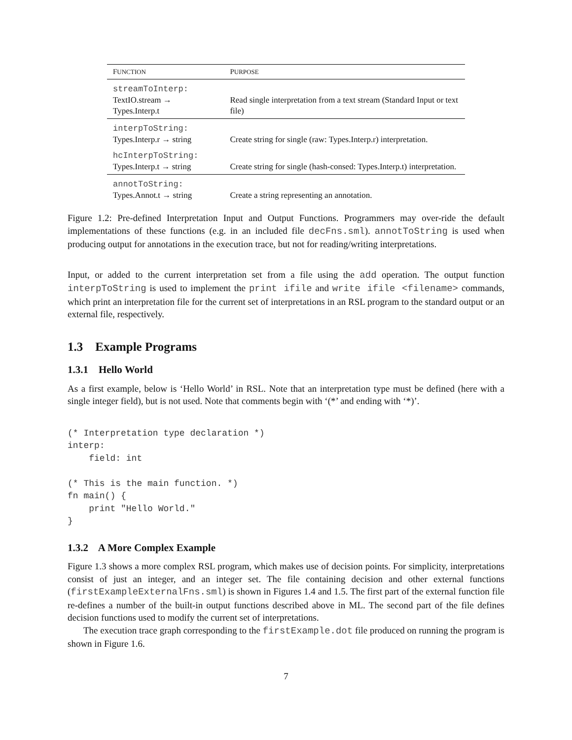| F UNCTION | P URPOSE |
| --- | --- |
| streamToInterp: TextIO.stream → Types.Interp.t | Read single interpretation from a text stream (Standard Input or text file) |
| interpToString: Types.Interp.r → string | Create string for single (raw: Types.Interp.r) interpretation. |
| hcInterpToString: Types.Interp.t → string | Create string for single (hash-consed: Types.Interp.t) interpretation. |
| annotToString: Types.Annot.t → string | Create a string representing an annotation. |
Figure 1.2: Pre-defined Interpretation Input and Output Functions. Programmers may over-ride the default implementations of these functions (e.g. in an included file decFns.sml). annotToString is used when producing output for annotations in the execution trace, but not for reading/writing interpretations.
Input, or added to the current interpretation set from a file using the add operation. The output function interpToString is used to implement the print ifile and write ifile <filename> commands, which print an interpretation file for the current set of interpretations in an RSL program to the standard output or an external file, respectively.
1.3 Example Programs
1.3.1 Hello World
As a first example, below is ‘Hello World’ in RSL. Note that an interpretation type must be defined (here with a single integer field), but is not used. Note that comments begin with ‘(*’ and ending with ‘*)’.
(* Interpretation type declaration *)
interp:
    field: int

(* This is the main function. *)
fn main() {
    print "Hello World."
}
1.3.2 A More Complex Example
Figure 1.3 shows a more complex RSL program, which makes use of decision points. For simplicity, interpretations consist of just an integer, and an integer set. The file containing decision and other external functions (firstExampleExternalFns.sml) is shown in Figures 1.4 and 1.5. The first part of the external function file re-defines a number of the built-in output functions described above in ML. The second part of the file defines decision functions used to modify the current set of interpretations.
The execution trace graph corresponding to the firstExample.dot file produced on running the program is shown in Figure 1.6.
7